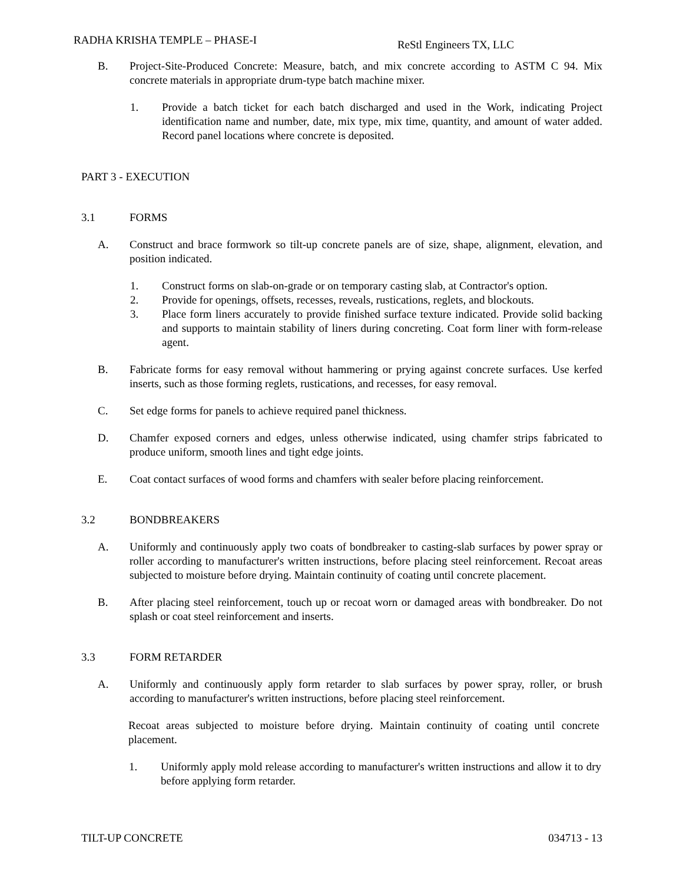RADHA KRISHA TEMPLE – PHASE-I ReStl Engineers TX, LLC
B. Project-Site-Produced Concrete: Measure, batch, and mix concrete according to ASTM C 94. Mix concrete materials in appropriate drum-type batch machine mixer.
1. Provide a batch ticket for each batch discharged and used in the Work, indicating Project identification name and number, date, mix type, mix time, quantity, and amount of water added. Record panel locations where concrete is deposited.
PART 3 - EXECUTION
3.1 FORMS
A. Construct and brace formwork so tilt-up concrete panels are of size, shape, alignment, elevation, and position indicated.
1. Construct forms on slab-on-grade or on temporary casting slab, at Contractor's option.
2. Provide for openings, offsets, recesses, reveals, rustications, reglets, and blockouts.
3. Place form liners accurately to provide finished surface texture indicated. Provide solid backing and supports to maintain stability of liners during concreting. Coat form liner with form-release agent.
B. Fabricate forms for easy removal without hammering or prying against concrete surfaces. Use kerfed inserts, such as those forming reglets, rustications, and recesses, for easy removal.
C. Set edge forms for panels to achieve required panel thickness.
D. Chamfer exposed corners and edges, unless otherwise indicated, using chamfer strips fabricated to produce uniform, smooth lines and tight edge joints.
E. Coat contact surfaces of wood forms and chamfers with sealer before placing reinforcement.
3.2 BONDBREAKERS
A. Uniformly and continuously apply two coats of bondbreaker to casting-slab surfaces by power spray or roller according to manufacturer's written instructions, before placing steel reinforcement. Recoat areas subjected to moisture before drying. Maintain continuity of coating until concrete placement.
B. After placing steel reinforcement, touch up or recoat worn or damaged areas with bondbreaker. Do not splash or coat steel reinforcement and inserts.
3.3 FORM RETARDER
A. Uniformly and continuously apply form retarder to slab surfaces by power spray, roller, or brush according to manufacturer's written instructions, before placing steel reinforcement.
Recoat areas subjected to moisture before drying. Maintain continuity of coating until concrete placement.
1. Uniformly apply mold release according to manufacturer's written instructions and allow it to dry before applying form retarder.
TILT-UP CONCRETE 034713 - 13